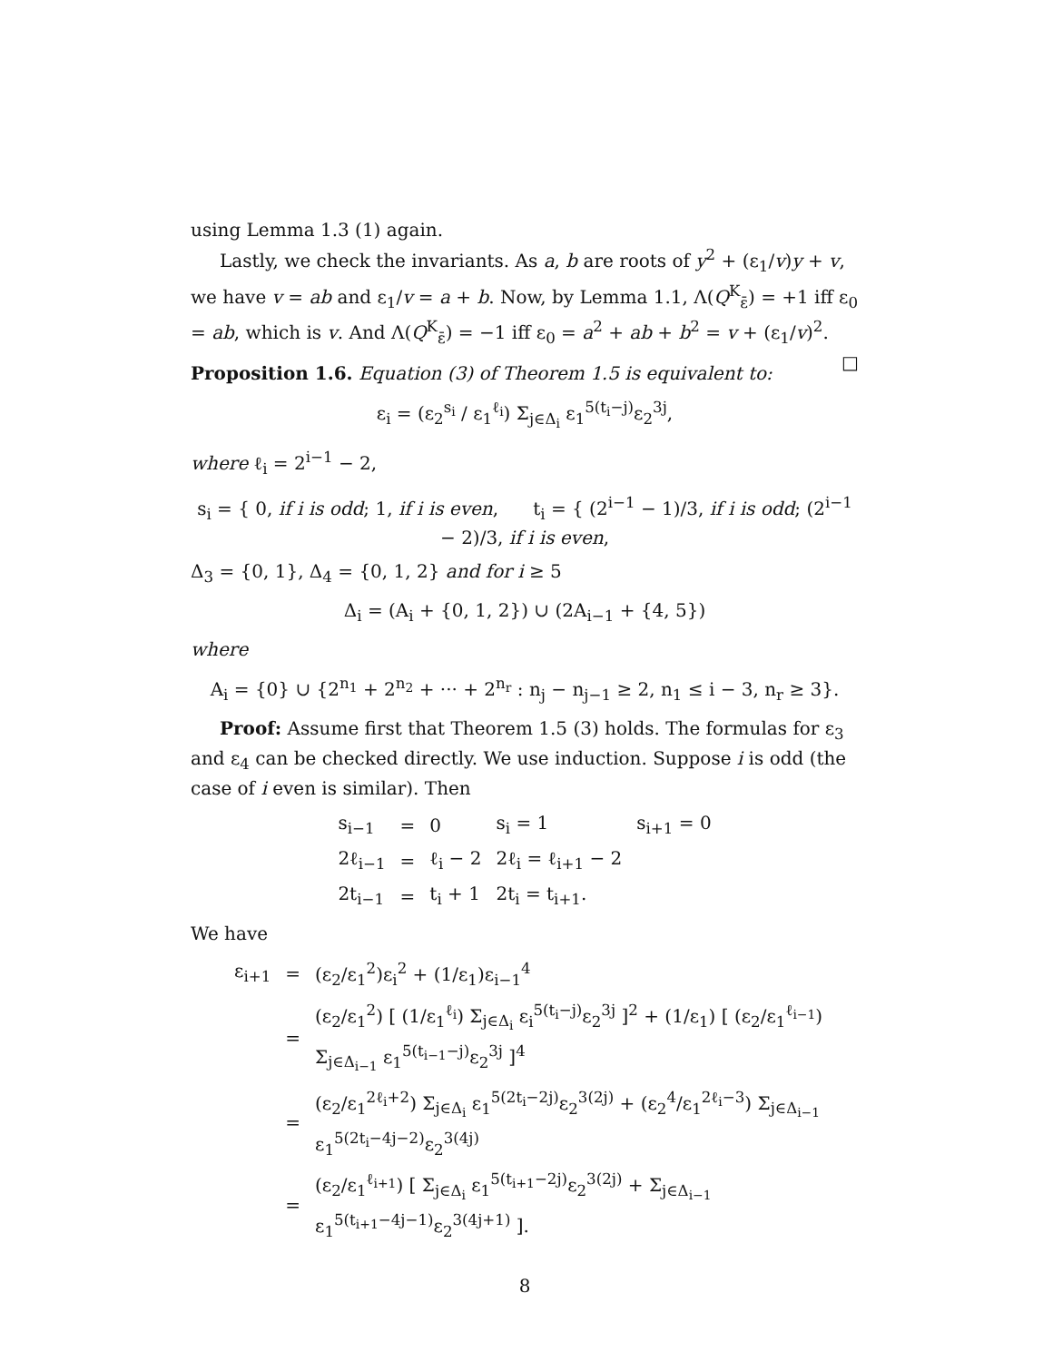using Lemma 1.3 (1) again.
Lastly, we check the invariants. As a, b are roots of y<sup>2</sup> + (ε<sub>1</sub>/v)y + v, we have v = ab and ε<sub>1</sub>/v = a + b. Now, by Lemma 1.1, Λ(Q<sup>K</sup><sub>ε̄</sub>) = +1 iff ε<sub>0</sub> = ab, which is v. And Λ(Q<sup>K</sup><sub>ε̄</sub>) = −1 iff ε<sub>0</sub> = a<sup>2</sup> + ab + b<sup>2</sup> = v + (ε<sub>1</sub>/v)<sup>2</sup>. □
Proposition 1.6. Equation (3) of Theorem 1.5 is equivalent to:
ε<sub>i</sub> = (ε<sub>2</sub><sup>s<sub>i</sub></sup> / ε<sub>1</sub><sup>ℓ<sub>i</sub></sup>) Σ<sub>j∈Δ<sub>i</sub></sub> ε<sub>1</sub><sup>5(t<sub>i</sub>−j)</sup>ε<sub>2</sub><sup>3j</sup>,
where ℓ<sub>i</sub> = 2<sup>i−1</sup> − 2,
s<sub>i</sub> = { 0, if i is odd; 1, if i is even, t<sub>i</sub> = { (2<sup>i−1</sup> − 1)/3, if i is odd; (2<sup>i−1</sup> − 2)/3, if i is even,
Δ<sub>3</sub> = {0, 1}, Δ<sub>4</sub> = {0, 1, 2} and for i ≥ 5
Δ<sub>i</sub> = (A<sub>i</sub> + {0, 1, 2}) ∪ (2A<sub>i−1</sub> + {4, 5})
where
A<sub>i</sub> = {0} ∪ {2<sup>n<sub>1</sub></sup> + 2<sup>n<sub>2</sub></sup> + ··· + 2<sup>n<sub>r</sub></sup> : n<sub>j</sub> − n<sub>j−1</sub> ≥ 2, n<sub>1</sub> ≤ i − 3, n<sub>r</sub> ≥ 3}.
Proof: Assume first that Theorem 1.5 (3) holds. The formulas for ε<sub>3</sub> and ε<sub>4</sub> can be checked directly. We use induction. Suppose i is odd (the case of i even is similar). Then
| s<sub>i−1</sub> | = | 0 | s<sub>i</sub> = 1 | s<sub>i+1</sub> = 0 |
| 2ℓ<sub>i−1</sub> | = | ℓ<sub>i</sub> − 2 | 2ℓ<sub>i</sub> = ℓ<sub>i+1</sub> − 2 | |
| 2t<sub>i−1</sub> | = | t<sub>i</sub> + 1 | 2t<sub>i</sub> = t<sub>i+1</sub>. | |
We have
| ε<sub>i+1</sub> | = | (ε<sub>2</sub>/ε<sub>1</sub><sup>2</sup>)ε<sub>i</sub><sup>2</sup> + (1/ε<sub>1</sub>)ε<sub>i−1</sub><sup>4</sup> |
| | = | (ε<sub>2</sub>/ε<sub>1</sub><sup>2</sup>) [ (1/ε<sub>1</sub><sup>ℓ<sub>i</sub></sup>) Σ<sub>j∈Δ<sub>i</sub></sub> ε<sub>i</sub><sup>5(t<sub>i</sub>−j)</sup>ε<sub>2</sub><sup>3j</sup> ]<sup>2</sup> + (1/ε<sub>1</sub>) [ (ε<sub>2</sub>/ε<sub>1</sub><sup>ℓ<sub>i−1</sub></sup>) Σ<sub>j∈Δ<sub>i−1</sub></sub> ε<sub>1</sub><sup>5(t<sub>i−1</sub>−j)</sup>ε<sub>2</sub><sup>3j</sup> ]<sup>4</sup> |
| | = | (ε<sub>2</sub>/ε<sub>1</sub><sup>2ℓ<sub>i</sub>+2</sup>) Σ<sub>j∈Δ<sub>i</sub></sub> ε<sub>1</sub><sup>5(2t<sub>i</sub>−2j)</sup>ε<sub>2</sub><sup>3(2j)</sup> + (ε<sub>2</sub><sup>4</sup>/ε<sub>1</sub><sup>2ℓ<sub>i</sub>−3</sup>) Σ<sub>j∈Δ<sub>i−1</sub></sub> ε<sub>1</sub><sup>5(2t<sub>i</sub>−4j−2)</sup>ε<sub>2</sub><sup>3(4j)</sup> |
| | = | (ε<sub>2</sub>/ε<sub>1</sub><sup>ℓ<sub>i+1</sub></sup>) [ Σ<sub>j∈Δ<sub>i</sub></sub> ε<sub>1</sub><sup>5(t<sub>i+1</sub>−2j)</sup>ε<sub>2</sub><sup>3(2j)</sup> + Σ<sub>j∈Δ<sub>i−1</sub></sub> ε<sub>1</sub><sup>5(t<sub>i+1</sub>−4j−1)</sup>ε<sub>2</sub><sup>3(4j+1)</sup> ]. |
8